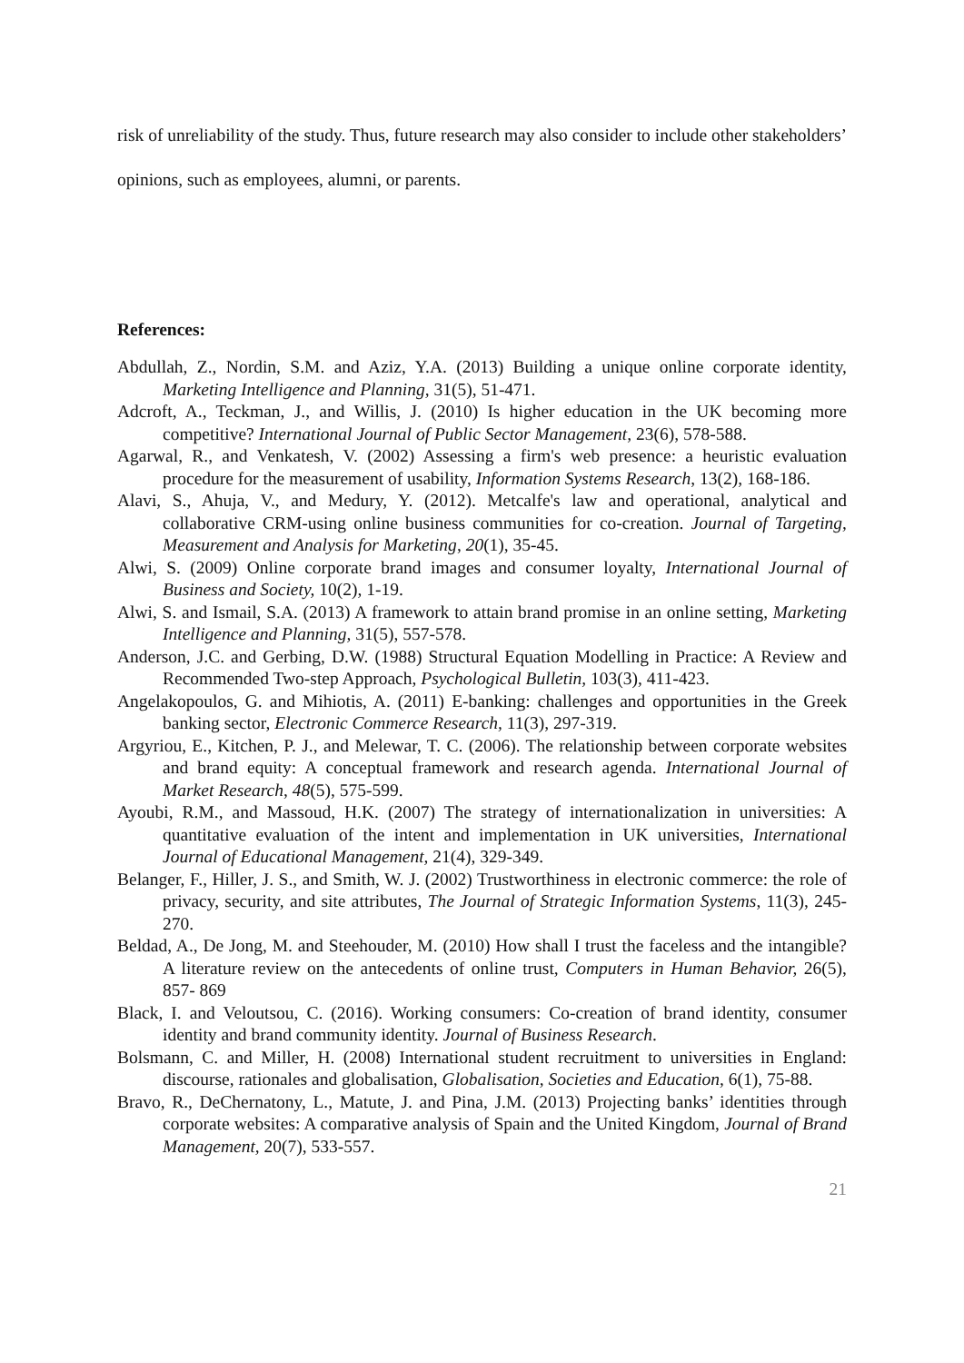risk of unreliability of the study. Thus, future research may also consider to include other stakeholders’ opinions, such as employees, alumni, or parents.
References:
Abdullah, Z., Nordin, S.M. and Aziz, Y.A. (2013) Building a unique online corporate identity, Marketing Intelligence and Planning, 31(5), 51-471.
Adcroft, A., Teckman, J., and Willis, J. (2010) Is higher education in the UK becoming more competitive? International Journal of Public Sector Management, 23(6), 578-588.
Agarwal, R., and Venkatesh, V. (2002) Assessing a firm's web presence: a heuristic evaluation procedure for the measurement of usability, Information Systems Research, 13(2), 168-186.
Alavi, S., Ahuja, V., and Medury, Y. (2012). Metcalfe's law and operational, analytical and collaborative CRM-using online business communities for co-creation. Journal of Targeting, Measurement and Analysis for Marketing, 20(1), 35-45.
Alwi, S. (2009) Online corporate brand images and consumer loyalty, International Journal of Business and Society, 10(2), 1-19.
Alwi, S. and Ismail, S.A. (2013) A framework to attain brand promise in an online setting, Marketing Intelligence and Planning, 31(5), 557-578.
Anderson, J.C. and Gerbing, D.W. (1988) Structural Equation Modelling in Practice: A Review and Recommended Two-step Approach, Psychological Bulletin, 103(3), 411-423.
Angelakopoulos, G. and Mihiotis, A. (2011) E-banking: challenges and opportunities in the Greek banking sector, Electronic Commerce Research, 11(3), 297-319.
Argyriou, E., Kitchen, P. J., and Melewar, T. C. (2006). The relationship between corporate websites and brand equity: A conceptual framework and research agenda. International Journal of Market Research, 48(5), 575-599.
Ayoubi, R.M., and Massoud, H.K. (2007) The strategy of internationalization in universities: A quantitative evaluation of the intent and implementation in UK universities, International Journal of Educational Management, 21(4), 329-349.
Belanger, F., Hiller, J. S., and Smith, W. J. (2002) Trustworthiness in electronic commerce: the role of privacy, security, and site attributes, The Journal of Strategic Information Systems, 11(3), 245-270.
Beldad, A., De Jong, M. and Steehouder, M. (2010) How shall I trust the faceless and the intangible? A literature review on the antecedents of online trust, Computers in Human Behavior, 26(5), 857- 869
Black, I. and Veloutsou, C. (2016). Working consumers: Co-creation of brand identity, consumer identity and brand community identity. Journal of Business Research.
Bolsmann, C. and Miller, H. (2008) International student recruitment to universities in England: discourse, rationales and globalisation, Globalisation, Societies and Education, 6(1), 75-88.
Bravo, R., DeChernatony, L., Matute, J. and Pina, J.M. (2013) Projecting banks’ identities through corporate websites: A comparative analysis of Spain and the United Kingdom, Journal of Brand Management, 20(7), 533-557.
21